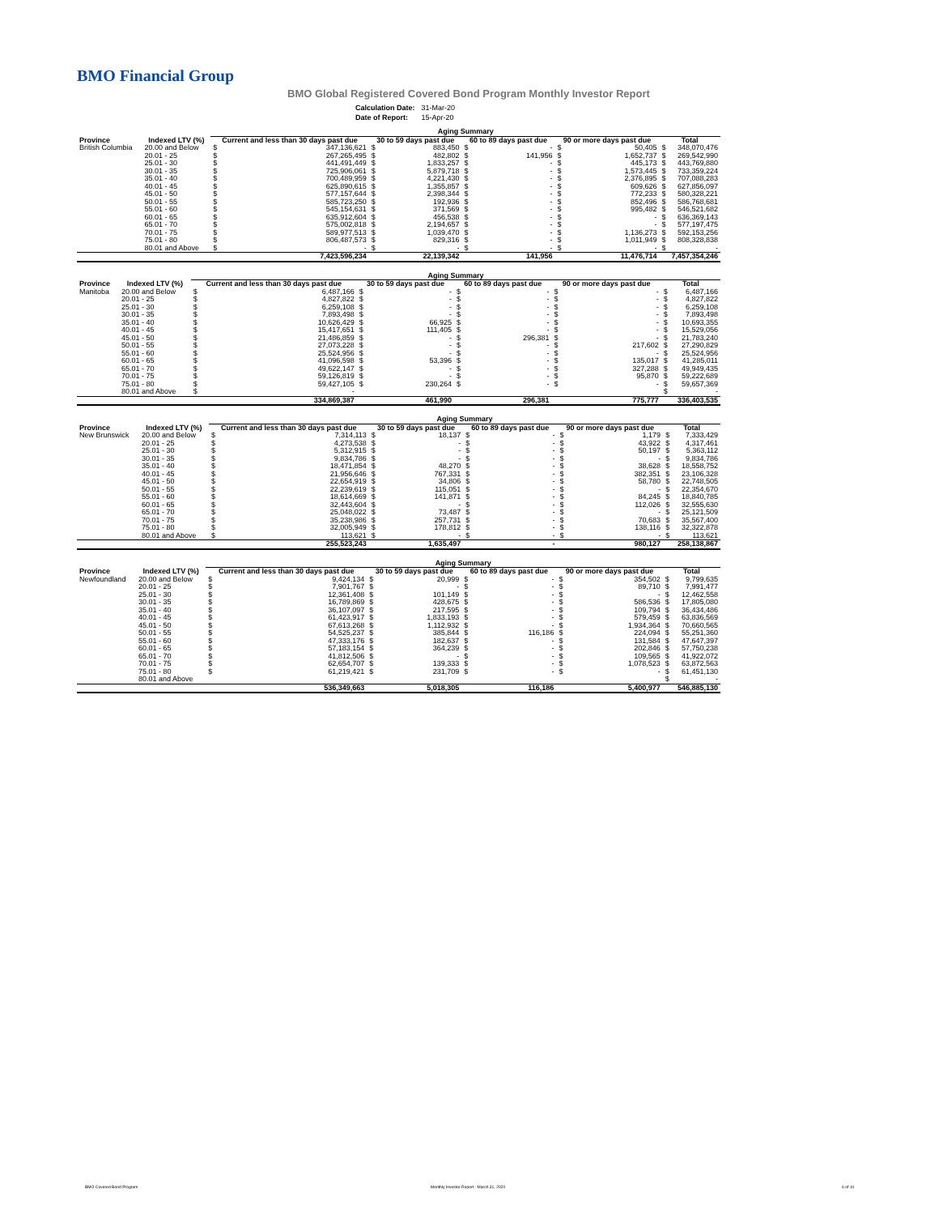BMO Financial Group
BMO Global Registered Covered Bond Program Monthly Investor Report
| Calculation Date: | 31-Mar-20 |
| Date of Report: | 15-Apr-20 |
| | | Aging Summary | | | | | | | | | |
| --- | --- | --- | --- | --- | --- | --- | --- | --- | --- | --- | --- |
| Province | Indexed LTV (%) | Current and less than 30 days past due | | 30 to 59 days past due | | 60 to 89 days past due | | 90 or more days past due | | Total | |
| British Columbia | 20.00 and Below | $ | 347,136,621 | $ | 883,450 | $ | - | $ | 50,405 | $ | 348,070,476 |
| | 20.01 - 25 | $ | 267,265,495 | $ | 482,802 | $ | 141,956 | $ | 1,652,737 | $ | 269,542,990 |
| | 25.01 - 30 | $ | 441,491,449 | $ | 1,833,257 | $ | - | $ | 445,173 | $ | 443,769,880 |
| | 30.01 - 35 | $ | 725,906,061 | $ | 5,879,718 | $ | - | $ | 1,573,445 | $ | 733,359,224 |
| | 35.01 - 40 | $ | 700,489,959 | $ | 4,221,430 | $ | - | $ | 2,376,895 | $ | 707,088,283 |
| | 40.01 - 45 | $ | 625,890,615 | $ | 1,355,857 | $ | - | $ | 609,626 | $ | 627,856,097 |
| | 45.01 - 50 | $ | 577,157,644 | $ | 2,398,344 | $ | - | $ | 772,233 | $ | 580,328,221 |
| | 50.01 - 55 | $ | 585,723,250 | $ | 192,936 | $ | - | $ | 852,496 | $ | 586,768,681 |
| | 55.01 - 60 | $ | 545,154,631 | $ | 371,569 | $ | - | $ | 995,482 | $ | 546,521,682 |
| | 60.01 - 65 | $ | 635,912,604 | $ | 456,538 | $ | - | $ | - | $ | 636,369,143 |
| | 65.01 - 70 | $ | 575,002,818 | $ | 2,194,657 | $ | - | $ | - | $ | 577,197,475 |
| | 70.01 - 75 | $ | 589,977,513 | $ | 1,039,470 | $ | - | $ | 1,136,273 | $ | 592,153,256 |
| | 75.01 - 80 | $ | 806,487,573 | $ | 829,316 | $ | - | $ | 1,011,949 | $ | 808,328,838 |
| | 80.01 and Above | $ | - | $ | - | $ | - | $ | - | $ | - |
| | | 7,423,596,234 | | 22,139,342 | | 141,956 | | 11,476,714 | | 7,457,354,246 | |
| | | Aging Summary | | | | | | | | | |
| --- | --- | --- | --- | --- | --- | --- | --- | --- | --- | --- | --- |
| Province | Indexed LTV (%) | Current and less than 30 days past due | | 30 to 59 days past due | | 60 to 89 days past due | | 90 or more days past due | | Total | |
| Manitoba | 20.00 and Below | $ | 6,487,166 | $ | - | $ | - | $ | - | $ | 6,487,166 |
| | 20.01 - 25 | $ | 4,827,822 | $ | - | $ | - | $ | - | $ | 4,827,822 |
| | 25.01 - 30 | $ | 6,259,108 | $ | - | $ | - | $ | - | $ | 6,259,108 |
| | 30.01 - 35 | $ | 7,893,498 | $ | - | $ | - | $ | - | $ | 7,893,498 |
| | 35.01 - 40 | $ | 10,626,429 | $ | 66,925 | $ | - | $ | - | $ | 10,693,355 |
| | 40.01 - 45 | $ | 15,417,651 | $ | 111,405 | $ | - | $ | - | $ | 15,529,056 |
| | 45.01 - 50 | $ | 21,486,859 | $ | - | $ | 296,381 | $ | - | $ | 21,783,240 |
| | 50.01 - 55 | $ | 27,073,228 | $ | - | $ | - | $ | 217,602 | $ | 27,290,829 |
| | 55.01 - 60 | $ | 25,524,956 | $ | - | $ | - | $ | - | $ | 25,524,956 |
| | 60.01 - 65 | $ | 41,096,598 | $ | 53,396 | $ | - | $ | 135,017 | $ | 41,285,011 |
| | 65.01 - 70 | $ | 49,622,147 | $ | - | $ | - | $ | 327,288 | $ | 49,949,435 |
| | 70.01 - 75 | $ | 59,126,819 | $ | - | $ | - | $ | 95,870 | $ | 59,222,689 |
| | 75.01 - 80 | $ | 59,427,105 | $ | 230,264 | $ | - | $ | - | $ | 59,657,369 |
| | 80.01 and Above | $ | - | | | | | | | $ | - |
| | | 334,869,387 | | 461,990 | | 296,381 | | 775,777 | | 336,403,535 | |
| | | Aging Summary | | | | | | | | | |
| --- | --- | --- | --- | --- | --- | --- | --- | --- | --- | --- | --- |
| Province | Indexed LTV (%) | Current and less than 30 days past due | | 30 to 59 days past due | | 60 to 89 days past due | | 90 or more days past due | | Total | |
| New Brunswick | 20.00 and Below | $ | 7,314,113 | $ | 18,137 | $ | - | $ | 1,179 | $ | 7,333,429 |
| | 20.01 - 25 | $ | 4,273,538 | $ | - | $ | - | $ | 43,922 | $ | 4,317,461 |
| | 25.01 - 30 | $ | 5,312,915 | $ | - | $ | - | $ | 50,197 | $ | 5,363,112 |
| | 30.01 - 35 | $ | 9,834,786 | $ | - | $ | - | $ | - | $ | 9,834,786 |
| | 35.01 - 40 | $ | 18,471,854 | $ | 48,270 | $ | - | $ | 38,628 | $ | 18,558,752 |
| | 40.01 - 45 | $ | 21,956,646 | $ | 767,331 | $ | - | $ | 382,351 | $ | 23,106,328 |
| | 45.01 - 50 | $ | 22,654,919 | $ | 34,806 | $ | - | $ | 58,780 | $ | 22,748,505 |
| | 50.01 - 55 | $ | 22,239,619 | $ | 115,051 | $ | - | $ | - | $ | 22,354,670 |
| | 55.01 - 60 | $ | 18,614,669 | $ | 141,871 | $ | - | $ | 84,245 | $ | 18,840,785 |
| | 60.01 - 65 | $ | 32,443,604 | $ | - | $ | - | $ | 112,026 | $ | 32,555,630 |
| | 65.01 - 70 | $ | 25,048,022 | $ | 73,487 | $ | - | $ | - | $ | 25,121,509 |
| | 70.01 - 75 | $ | 35,238,986 | $ | 257,731 | $ | - | $ | 70,683 | $ | 35,567,400 |
| | 75.01 - 80 | $ | 32,005,949 | $ | 178,812 | $ | - | $ | 138,116 | $ | 32,322,878 |
| | 80.01 and Above | $ | 113,621 | $ | - | $ | - | $ | - | $ | 113,621 |
| | | 255,523,243 | | 1,635,497 | | - | | 980,127 | | 258,138,867 | |
| | | Aging Summary | | | | | | | | | |
| --- | --- | --- | --- | --- | --- | --- | --- | --- | --- | --- | --- |
| Province | Indexed LTV (%) | Current and less than 30 days past due | | 30 to 59 days past due | | 60 to 89 days past due | | 90 or more days past due | | Total | |
| Newfoundland | 20.00 and Below | $ | 9,424,134 | $ | 20,999 | $ | - | $ | 354,502 | $ | 9,799,635 |
| | 20.01 - 25 | $ | 7,901,767 | $ | - | $ | - | $ | 89,710 | $ | 7,991,477 |
| | 25.01 - 30 | $ | 12,361,408 | $ | 101,149 | $ | - | $ | - | $ | 12,462,558 |
| | 30.01 - 35 | $ | 16,789,869 | $ | 428,675 | $ | - | $ | 586,536 | $ | 17,805,080 |
| | 35.01 - 40 | $ | 36,107,097 | $ | 217,595 | $ | - | $ | 109,794 | $ | 36,434,486 |
| | 40.01 - 45 | $ | 61,423,917 | $ | 1,833,193 | $ | - | $ | 579,459 | $ | 63,836,569 |
| | 45.01 - 50 | $ | 67,613,268 | $ | 1,112,932 | $ | - | $ | 1,934,364 | $ | 70,660,565 |
| | 50.01 - 55 | $ | 54,525,237 | $ | 385,844 | $ | 116,186 | $ | 224,094 | $ | 55,251,360 |
| | 55.01 - 60 | $ | 47,333,176 | $ | 182,637 | $ | - | $ | 131,584 | $ | 47,647,397 |
| | 60.01 - 65 | $ | 57,183,154 | $ | 364,239 | $ | - | $ | 202,846 | $ | 57,750,238 |
| | 65.01 - 70 | $ | 41,812,506 | $ | - | $ | - | $ | 109,565 | $ | 41,922,072 |
| | 70.01 - 75 | $ | 62,654,707 | $ | 139,333 | $ | - | $ | 1,078,523 | $ | 63,872,563 |
| | 75.01 - 80 | $ | 61,219,421 | $ | 231,709 | $ | - | $ | - | $ | 61,451,130 |
| | 80.01 and Above | | | | | | | | | $ | - |
| | | 536,349,663 | | 5,018,305 | | 116,186 | | 5,400,977 | | 546,885,130 | |
BMO Covered Bond Program
Monthly Investor Report - March 31, 2020
6 of 10